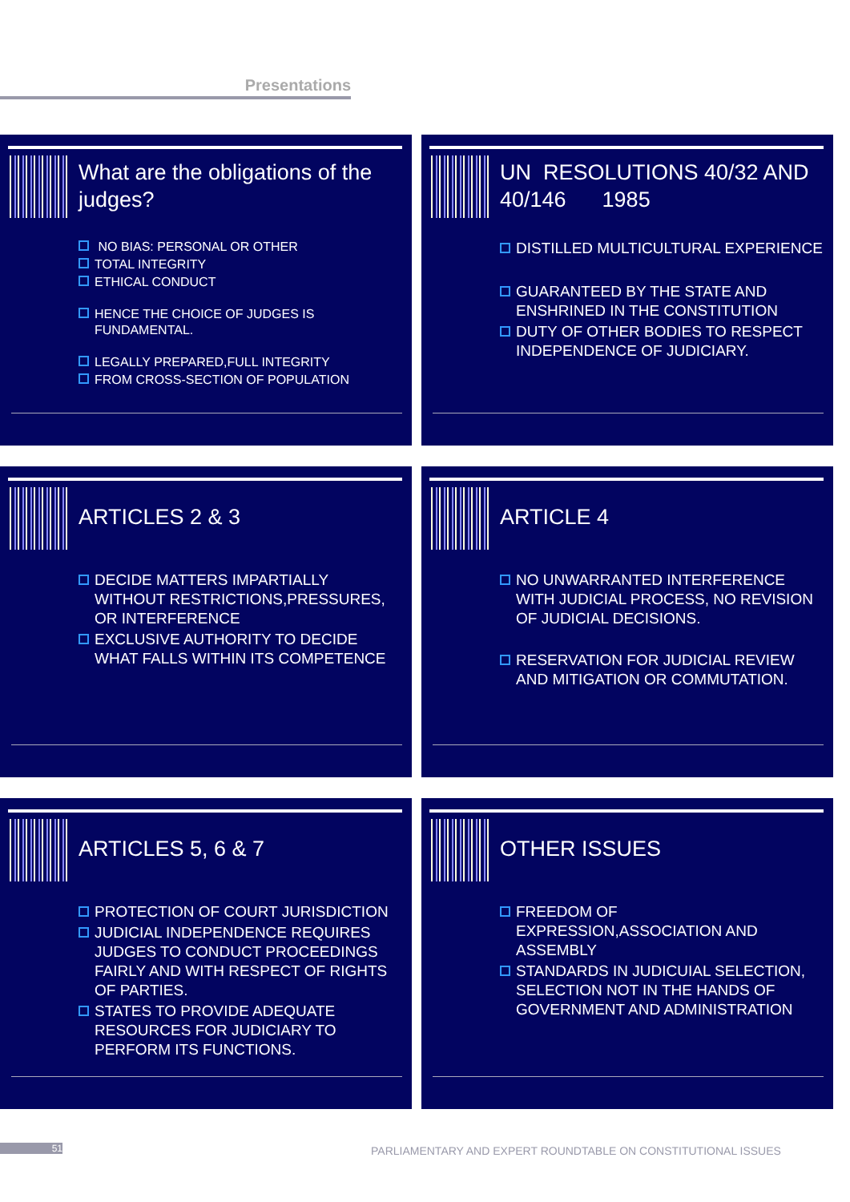Presentations
What are the obligations of the judges?
NO BIAS: PERSONAL OR OTHER
TOTAL INTEGRITY
ETHICAL CONDUCT
HENCE THE CHOICE OF JUDGES IS FUNDAMENTAL.
LEGALLY PREPARED,FULL INTEGRITY
FROM CROSS-SECTION OF POPULATION
UN RESOLUTIONS 40/32 AND 40/146 1985
DISTILLED MULTICULTURAL EXPERIENCE
GUARANTEED BY THE STATE AND ENSHRINED IN THE CONSTITUTION
DUTY OF OTHER BODIES TO RESPECT INDEPENDENCE OF JUDICIARY.
ARTICLES 2 & 3
DECIDE MATTERS IMPARTIALLY WITHOUT RESTRICTIONS,PRESSURES, OR INTERFERENCE
EXCLUSIVE AUTHORITY TO DECIDE WHAT FALLS WITHIN ITS COMPETENCE
ARTICLE 4
NO UNWARRANTED INTERFERENCE WITH JUDICIAL PROCESS, NO REVISION OF JUDICIAL DECISIONS.
RESERVATION FOR JUDICIAL REVIEW AND MITIGATION OR COMMUTATION.
ARTICLES 5, 6 & 7
PROTECTION OF COURT JURISDICTION
JUDICIAL INDEPENDENCE REQUIRES JUDGES TO CONDUCT PROCEEDINGS FAIRLY AND WITH RESPECT OF RIGHTS OF PARTIES.
STATES TO PROVIDE ADEQUATE RESOURCES FOR JUDICIARY TO PERFORM ITS FUNCTIONS.
OTHER ISSUES
FREEDOM OF EXPRESSION,ASSOCIATION AND ASSEMBLY
STANDARDS IN JUDICUIAL SELECTION, SELECTION NOT IN THE HANDS OF GOVERNMENT AND ADMINISTRATION
51
PARLIAMENTARY AND EXPERT ROUNDTABLE ON CONSTITUTIONAL ISSUES